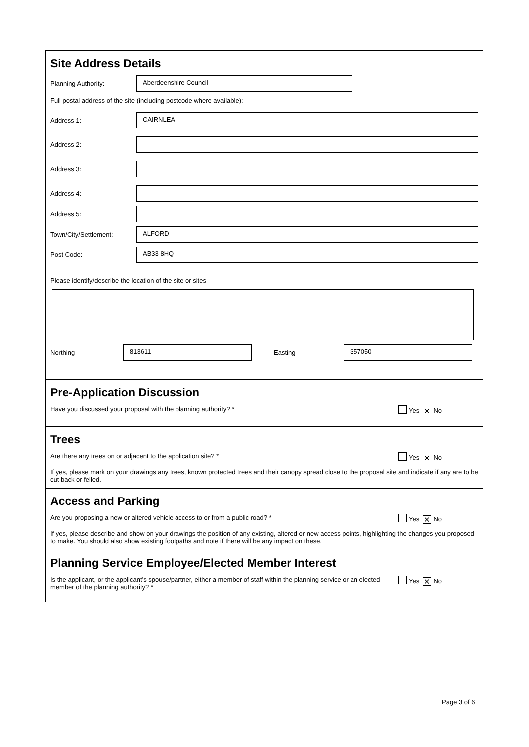Site Address Details
Planning Authority:
Aberdeenshire Council
Full postal address of the site (including postcode where available):
Address 1:
CAIRNLEA
Address 2:
Address 3:
Address 4:
Address 5:
Town/City/Settlement:
ALFORD
Post Code:
AB33 8HQ
Please identify/describe the location of the site or sites
Northing
813611
Easting
357050
Pre-Application Discussion
Have you discussed your proposal with the planning authority? * Yes ✕ No
Trees
Are there any trees on or adjacent to the application site? * Yes ✕ No
If yes, please mark on your drawings any trees, known protected trees and their canopy spread close to the proposal site and indicate if any are to be cut back or felled.
Access and Parking
Are you proposing a new or altered vehicle access to or from a public road? * Yes ✕ No
If yes, please describe and show on your drawings the position of any existing, altered or new access points, highlighting the changes you proposed to make. You should also show existing footpaths and note if there will be any impact on these.
Planning Service Employee/Elected Member Interest
Is the applicant, or the applicant’s spouse/partner, either a member of staff within the planning service or an elected member of the planning authority? * Yes ✕ No
Page 3 of 6